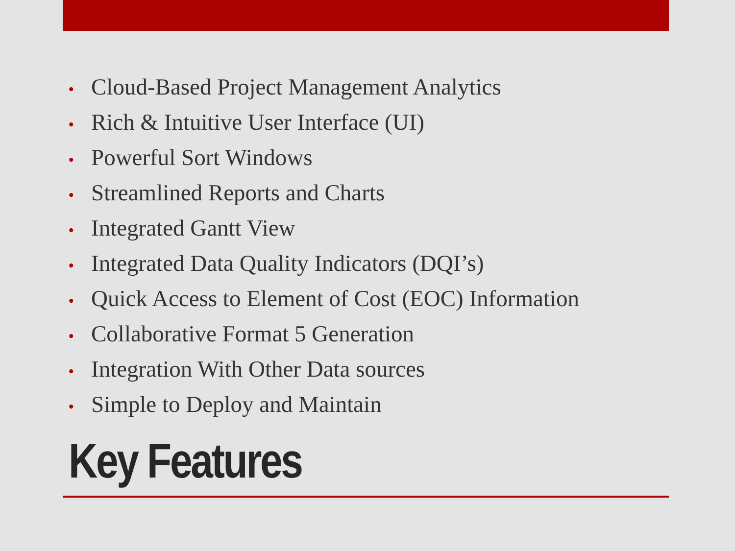• Cloud-Based Project Management Analytics
• Rich & Intuitive User Interface (UI)
• Powerful Sort Windows
• Streamlined Reports and Charts
• Integrated Gantt View
• Integrated Data Quality Indicators (DQI’s)
• Quick Access to Element of Cost (EOC) Information
• Collaborative Format 5 Generation
• Integration With Other Data sources
• Simple to Deploy and Maintain
Key Features